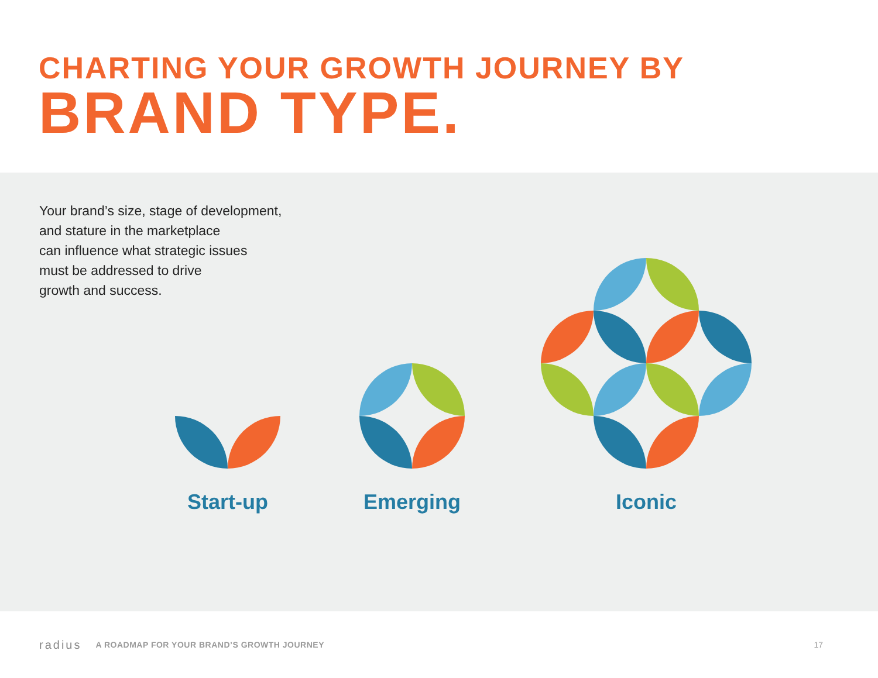CHARTING YOUR GROWTH JOURNEY BY
BRAND TYPE.
Your brand’s size, stage of development,
and stature in the marketplace
can influence what strategic issues
must be addressed to drive
growth and success.
Start-up Emerging Iconic
radius A ROADMAP FOR YOUR BRAND’S GROWTH JOURNEY 17